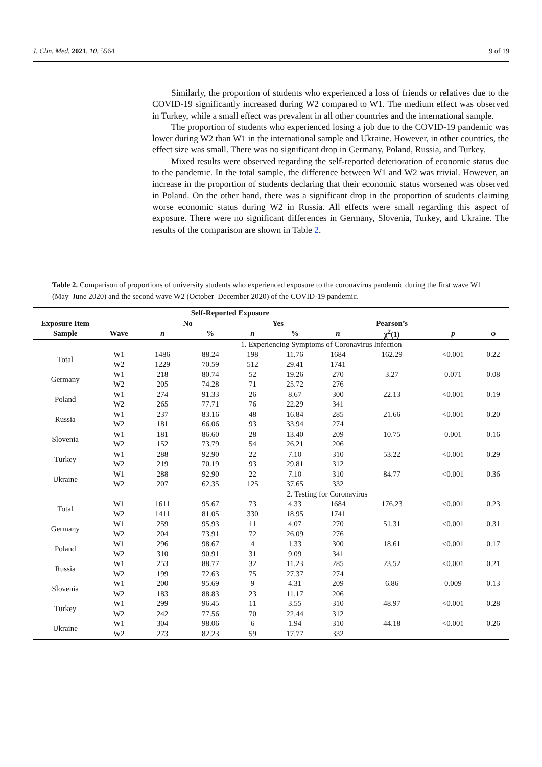J. Clin. Med. 2021, 10, 5564 9 of 19
Similarly, the proportion of students who experienced a loss of friends or relatives due to the COVID-19 significantly increased during W2 compared to W1. The medium effect was observed in Turkey, while a small effect was prevalent in all other countries and the international sample.
The proportion of students who experienced losing a job due to the COVID-19 pandemic was lower during W2 than W1 in the international sample and Ukraine. However, in other countries, the effect size was small. There was no significant drop in Germany, Poland, Russia, and Turkey.
Mixed results were observed regarding the self-reported deterioration of economic status due to the pandemic. In the total sample, the difference between W1 and W2 was trivial. However, an increase in the proportion of students declaring that their economic status worsened was observed in Poland. On the other hand, there was a significant drop in the proportion of students claiming worse economic status during W2 in Russia. All effects were small regarding this aspect of exposure. There were no significant differences in Germany, Slovenia, Turkey, and Ukraine. The results of the comparison are shown in Table 2.
Table 2. Comparison of proportions of university students who experienced exposure to the coronavirus pandemic during the first wave W1 (May–June 2020) and the second wave W2 (October–December 2020) of the COVID-19 pandemic.
| | | Self-Reported Exposure | | | | | | | |
| --- | --- | --- | --- | --- | --- | --- | --- | --- | --- |
| Exposure Item | | No | | Yes | | | Pearson’s | | |
| Sample | Wave | n | % | n | % | n | χ<sup>2</sup>(1) | p | φ |
| | 1. Experiencing Symptoms of Coronavirus Infection | | | | | | | | |
| Total | W1 | 1486 | 88.24 | 198 | 11.76 | 1684 | 162.29 | <0.001 | 0.22 |
| | W2 | 1229 | 70.59 | 512 | 29.41 | 1741 | | | |
| Germany | W1 | 218 | 80.74 | 52 | 19.26 | 270 | 3.27 | 0.071 | 0.08 |
| | W2 | 205 | 74.28 | 71 | 25.72 | 276 | | | |
| Poland | W1 | 274 | 91.33 | 26 | 8.67 | 300 | 22.13 | <0.001 | 0.19 |
| | W2 | 265 | 77.71 | 76 | 22.29 | 341 | | | |
| Russia | W1 | 237 | 83.16 | 48 | 16.84 | 285 | 21.66 | <0.001 | 0.20 |
| | W2 | 181 | 66.06 | 93 | 33.94 | 274 | | | |
| Slovenia | W1 | 181 | 86.60 | 28 | 13.40 | 209 | 10.75 | 0.001 | 0.16 |
| | W2 | 152 | 73.79 | 54 | 26.21 | 206 | | | |
| Turkey | W1 | 288 | 92.90 | 22 | 7.10 | 310 | 53.22 | <0.001 | 0.29 |
| | W2 | 219 | 70.19 | 93 | 29.81 | 312 | | | |
| Ukraine | W1 | 288 | 92.90 | 22 | 7.10 | 310 | 84.77 | <0.001 | 0.36 |
| | W2 | 207 | 62.35 | 125 | 37.65 | 332 | | | |
| | 2. Testing for Coronavirus | | | | | | | | |
| Total | W1 | 1611 | 95.67 | 73 | 4.33 | 1684 | 176.23 | <0.001 | 0.23 |
| | W2 | 1411 | 81.05 | 330 | 18.95 | 1741 | | | |
| Germany | W1 | 259 | 95.93 | 11 | 4.07 | 270 | 51.31 | <0.001 | 0.31 |
| | W2 | 204 | 73.91 | 72 | 26.09 | 276 | | | |
| Poland | W1 | 296 | 98.67 | 4 | 1.33 | 300 | 18.61 | <0.001 | 0.17 |
| | W2 | 310 | 90.91 | 31 | 9.09 | 341 | | | |
| Russia | W1 | 253 | 88.77 | 32 | 11.23 | 285 | 23.52 | <0.001 | 0.21 |
| | W2 | 199 | 72.63 | 75 | 27.37 | 274 | | | |
| Slovenia | W1 | 200 | 95.69 | 9 | 4.31 | 209 | 6.86 | 0.009 | 0.13 |
| | W2 | 183 | 88.83 | 23 | 11.17 | 206 | | | |
| Turkey | W1 | 299 | 96.45 | 11 | 3.55 | 310 | 48.97 | <0.001 | 0.28 |
| | W2 | 242 | 77.56 | 70 | 22.44 | 312 | | | |
| Ukraine | W1 | 304 | 98.06 | 6 | 1.94 | 310 | 44.18 | <0.001 | 0.26 |
| | W2 | 273 | 82.23 | 59 | 17.77 | 332 | | | |